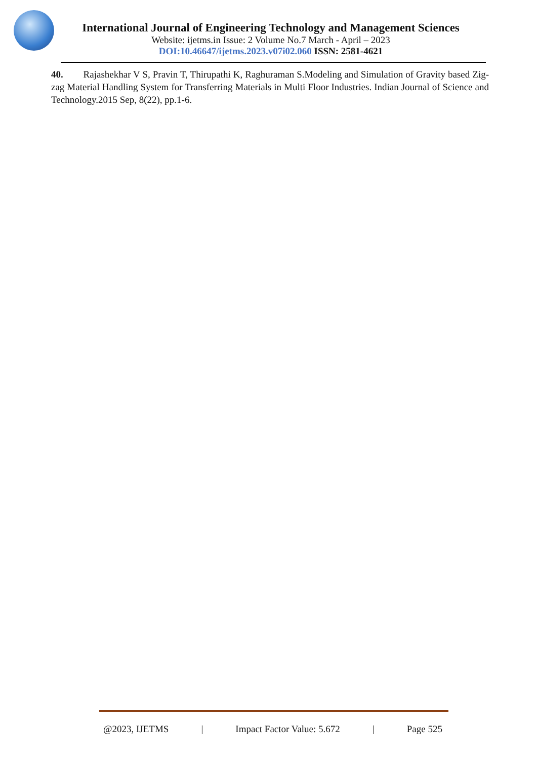International Journal of Engineering Technology and Management Sciences
Website: ijetms.in Issue: 2 Volume No.7 March - April – 2023
DOI:10.46647/ijetms.2023.v07i02.060 ISSN: 2581-4621
40. Rajashekhar V S, Pravin T, Thirupathi K, Raghuraman S.Modeling and Simulation of Gravity based Zig-zag Material Handling System for Transferring Materials in Multi Floor Industries. Indian Journal of Science and Technology.2015 Sep, 8(22), pp.1-6.
@2023, IJETMS | Impact Factor Value: 5.672 | Page 525